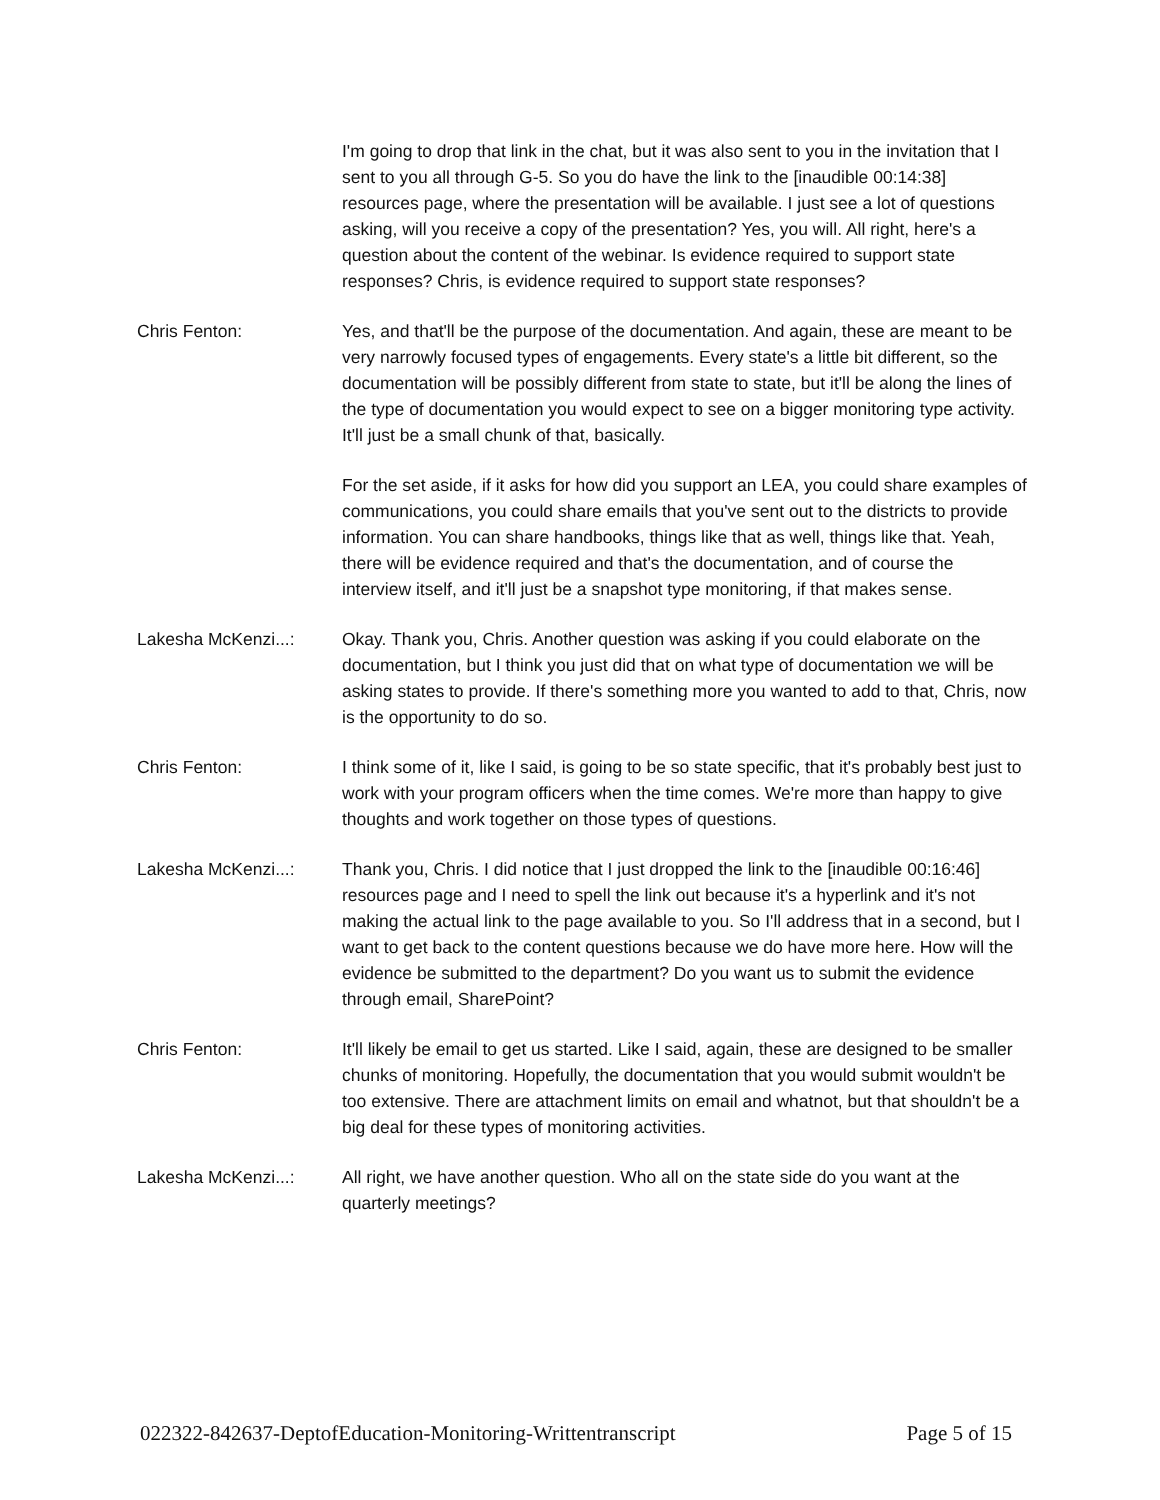I'm going to drop that link in the chat, but it was also sent to you in the invitation that I sent to you all through G-5. So you do have the link to the [inaudible 00:14:38] resources page, where the presentation will be available. I just see a lot of questions asking, will you receive a copy of the presentation? Yes, you will. All right, here's a question about the content of the webinar. Is evidence required to support state responses? Chris, is evidence required to support state responses?
Chris Fenton: Yes, and that'll be the purpose of the documentation. And again, these are meant to be very narrowly focused types of engagements. Every state's a little bit different, so the documentation will be possibly different from state to state, but it'll be along the lines of the type of documentation you would expect to see on a bigger monitoring type activity. It'll just be a small chunk of that, basically.
For the set aside, if it asks for how did you support an LEA, you could share examples of communications, you could share emails that you've sent out to the districts to provide information. You can share handbooks, things like that as well, things like that. Yeah, there will be evidence required and that's the documentation, and of course the interview itself, and it'll just be a snapshot type monitoring, if that makes sense.
Lakesha McKenzi...: Okay. Thank you, Chris. Another question was asking if you could elaborate on the documentation, but I think you just did that on what type of documentation we will be asking states to provide. If there's something more you wanted to add to that, Chris, now is the opportunity to do so.
Chris Fenton: I think some of it, like I said, is going to be so state specific, that it's probably best just to work with your program officers when the time comes. We're more than happy to give thoughts and work together on those types of questions.
Lakesha McKenzi...: Thank you, Chris. I did notice that I just dropped the link to the [inaudible 00:16:46] resources page and I need to spell the link out because it's a hyperlink and it's not making the actual link to the page available to you. So I'll address that in a second, but I want to get back to the content questions because we do have more here. How will the evidence be submitted to the department? Do you want us to submit the evidence through email, SharePoint?
Chris Fenton: It'll likely be email to get us started. Like I said, again, these are designed to be smaller chunks of monitoring. Hopefully, the documentation that you would submit wouldn't be too extensive. There are attachment limits on email and whatnot, but that shouldn't be a big deal for these types of monitoring activities.
Lakesha McKenzi...: All right, we have another question. Who all on the state side do you want at the quarterly meetings?
022322-842637-DeptofEducation-Monitoring-Writtentranscript Page 5 of 15